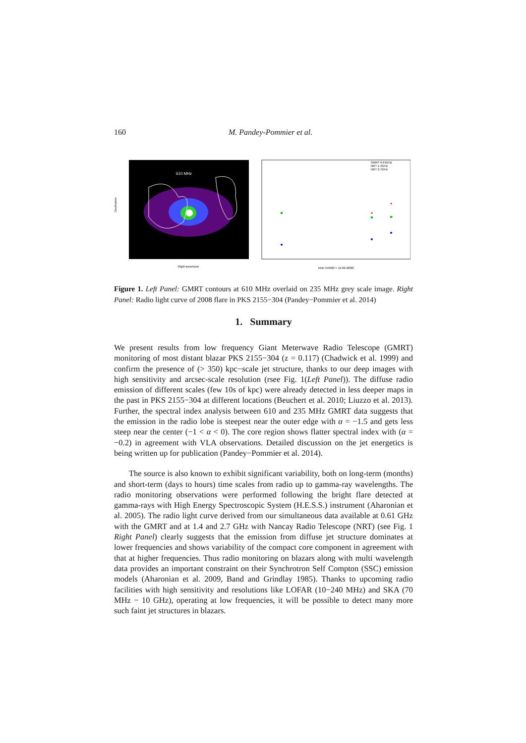160 M. Pandey-Pommier et al.
610 MHz
Right ascension
Declination
GMRT 0.61GHz
NRT 1.4GHz
NRT 2.7GHz
MJD (54600 = 12-06-2008)
Figure 1. Left Panel: GMRT contours at 610 MHz overlaid on 235 MHz grey scale image. Right Panel: Radio light curve of 2008 flare in PKS 2155−304 (Pandey−Pommier et al. 2014)
1. Summary
We present results from low frequency Giant Meterwave Radio Telescope (GMRT) monitoring of most distant blazar PKS 2155−304 (z = 0.117) (Chadwick et al. 1999) and confirm the presence of (> 350) kpc−scale jet structure, thanks to our deep images with high sensitivity and arcsec-scale resolution (rsee Fig. 1(Left Panel)). The diffuse radio emission of different scales (few 10s of kpc) were already detected in less deeper maps in the past in PKS 2155−304 at different locations (Beuchert et al. 2010; Liuzzo et al. 2013). Further, the spectral index analysis between 610 and 235 MHz GMRT data suggests that the emission in the radio lobe is steepest near the outer edge with α = −1.5 and gets less steep near the center (−1 < α < 0). The core region shows flatter spectral index with (α = −0.2) in agreement with VLA observations. Detailed discussion on the jet energetics is being written up for publication (Pandey−Pommier et al. 2014).
The source is also known to exhibit significant variability, both on long-term (months) and short-term (days to hours) time scales from radio up to gamma-ray wavelengths. The radio monitoring observations were performed following the bright flare detected at gamma-rays with High Energy Spectroscopic System (H.E.S.S.) instrument (Aharonian et al. 2005). The radio light curve derived from our simultaneous data available at 0.61 GHz with the GMRT and at 1.4 and 2.7 GHz with Nancay Radio Telescope (NRT) (see Fig. 1 Right Panel) clearly suggests that the emission from diffuse jet structure dominates at lower frequencies and shows variability of the compact core component in agreement with that at higher frequencies. Thus radio monitoring on blazars along with multi wavelength data provides an important constraint on their Synchrotron Self Compton (SSC) emission models (Aharonian et al. 2009, Band and Grindlay 1985). Thanks to upcoming radio facilities with high sensitivity and resolutions like LOFAR (10−240 MHz) and SKA (70 MHz − 10 GHz), operating at low frequencies, it will be possible to detect many more such faint jet structures in blazars.